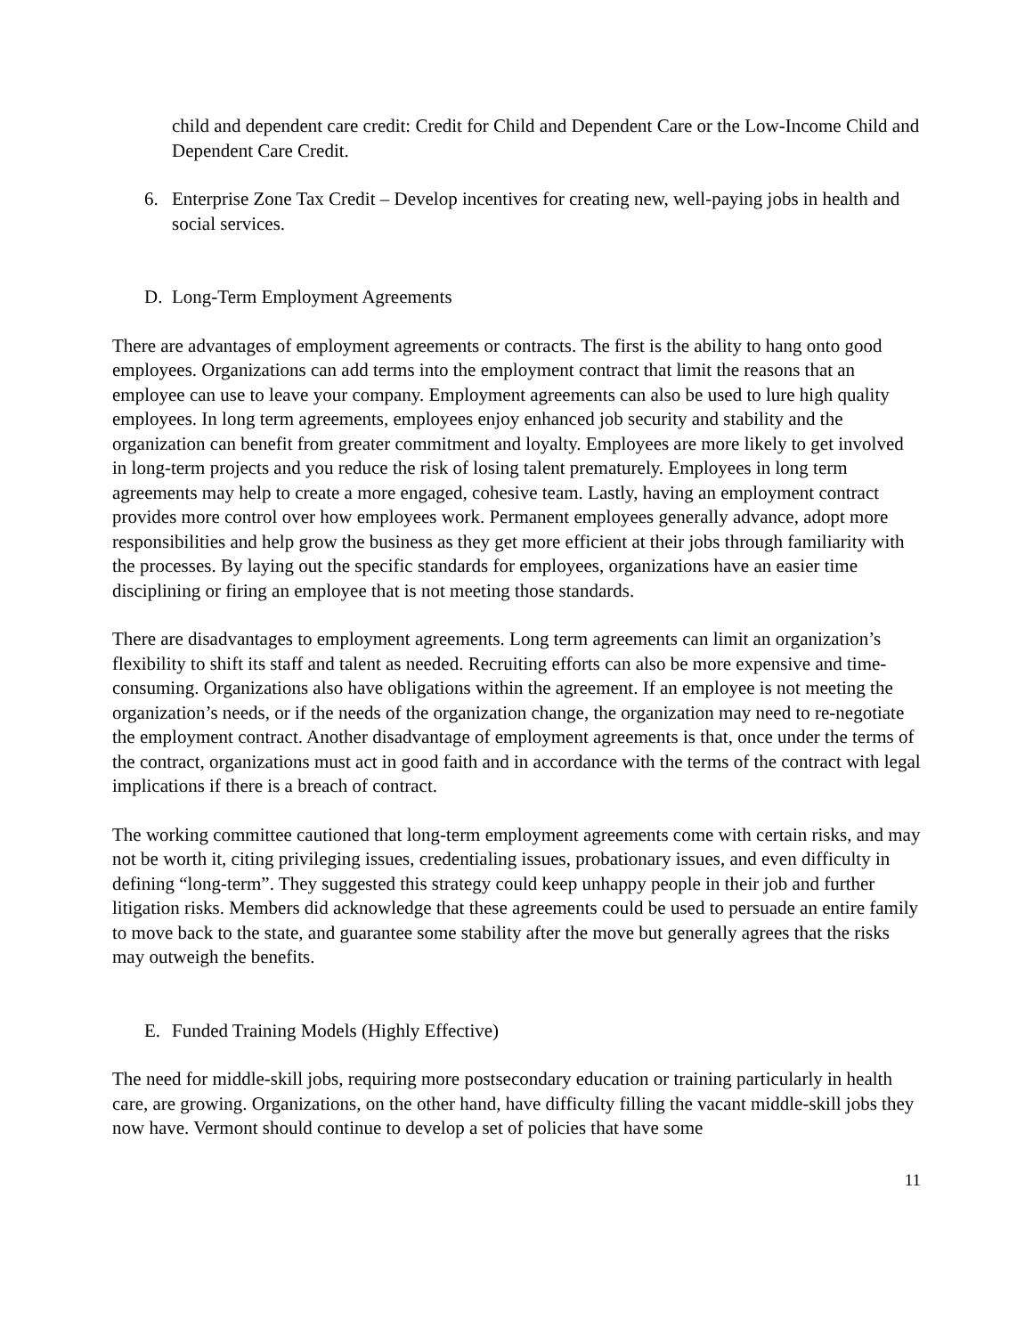child and dependent care credit: Credit for Child and Dependent Care or the Low-Income Child and Dependent Care Credit.
6. Enterprise Zone Tax Credit – Develop incentives for creating new, well-paying jobs in health and social services.
D. Long-Term Employment Agreements
There are advantages of employment agreements or contracts. The first is the ability to hang onto good employees. Organizations can add terms into the employment contract that limit the reasons that an employee can use to leave your company. Employment agreements can also be used to lure high quality employees. In long term agreements, employees enjoy enhanced job security and stability and the organization can benefit from greater commitment and loyalty. Employees are more likely to get involved in long-term projects and you reduce the risk of losing talent prematurely. Employees in long term agreements may help to create a more engaged, cohesive team. Lastly, having an employment contract provides more control over how employees work. Permanent employees generally advance, adopt more responsibilities and help grow the business as they get more efficient at their jobs through familiarity with the processes. By laying out the specific standards for employees, organizations have an easier time disciplining or firing an employee that is not meeting those standards.
There are disadvantages to employment agreements. Long term agreements can limit an organization’s flexibility to shift its staff and talent as needed. Recruiting efforts can also be more expensive and time-consuming. Organizations also have obligations within the agreement. If an employee is not meeting the organization’s needs, or if the needs of the organization change, the organization may need to re-negotiate the employment contract. Another disadvantage of employment agreements is that, once under the terms of the contract, organizations must act in good faith and in accordance with the terms of the contract with legal implications if there is a breach of contract.
The working committee cautioned that long-term employment agreements come with certain risks, and may not be worth it, citing privileging issues, credentialing issues, probationary issues, and even difficulty in defining “long-term”. They suggested this strategy could keep unhappy people in their job and further litigation risks. Members did acknowledge that these agreements could be used to persuade an entire family to move back to the state, and guarantee some stability after the move but generally agrees that the risks may outweigh the benefits.
E. Funded Training Models (Highly Effective)
The need for middle-skill jobs, requiring more postsecondary education or training particularly in health care, are growing. Organizations, on the other hand, have difficulty filling the vacant middle-skill jobs they now have. Vermont should continue to develop a set of policies that have some
11